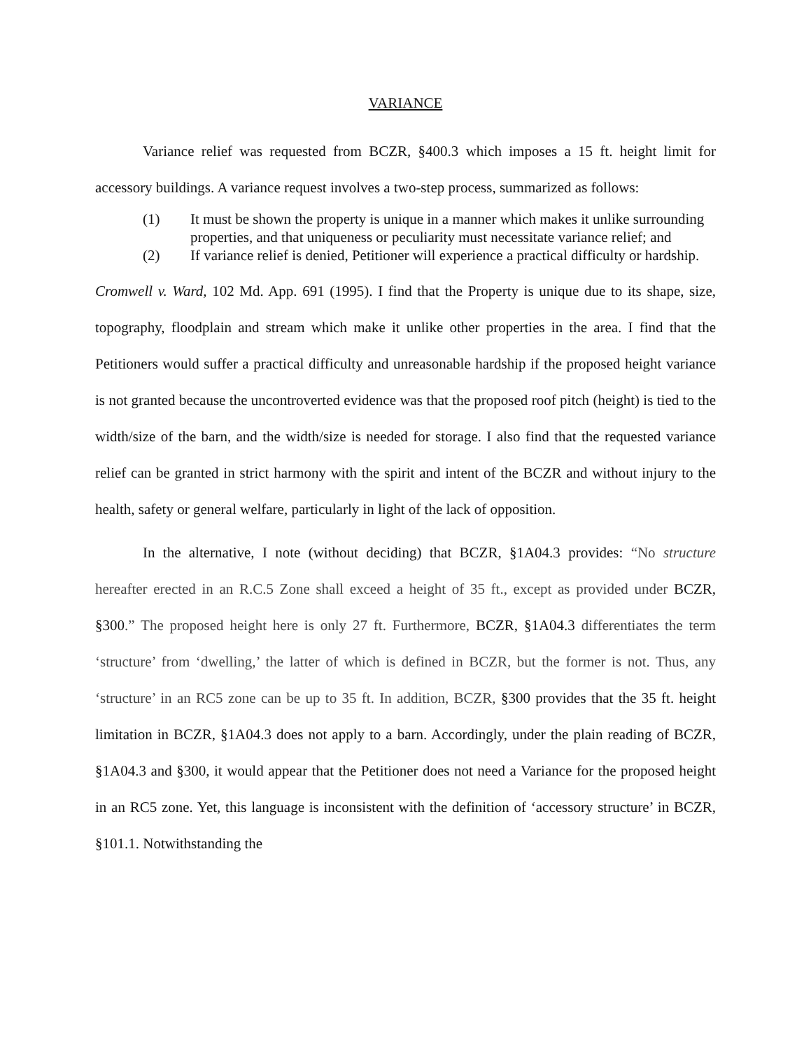VARIANCE
Variance relief was requested from BCZR, §400.3 which imposes a 15 ft. height limit for accessory buildings. A variance request involves a two-step process, summarized as follows:
(1) It must be shown the property is unique in a manner which makes it unlike surrounding properties, and that uniqueness or peculiarity must necessitate variance relief; and
(2) If variance relief is denied, Petitioner will experience a practical difficulty or hardship.
Cromwell v. Ward, 102 Md. App. 691 (1995). I find that the Property is unique due to its shape, size, topography, floodplain and stream which make it unlike other properties in the area. I find that the Petitioners would suffer a practical difficulty and unreasonable hardship if the proposed height variance is not granted because the uncontroverted evidence was that the proposed roof pitch (height) is tied to the width/size of the barn, and the width/size is needed for storage. I also find that the requested variance relief can be granted in strict harmony with the spirit and intent of the BCZR and without injury to the health, safety or general welfare, particularly in light of the lack of opposition.
In the alternative, I note (without deciding) that BCZR, §1A04.3 provides: “No structure hereafter erected in an R.C.5 Zone shall exceed a height of 35 ft., except as provided under BCZR, §300.” The proposed height here is only 27 ft. Furthermore, BCZR, §1A04.3 differentiates the term ‘structure’ from ‘dwelling,’ the latter of which is defined in BCZR, but the former is not. Thus, any ‘structure’ in an RC5 zone can be up to 35 ft. In addition, BCZR, §300 provides that the 35 ft. height limitation in BCZR, §1A04.3 does not apply to a barn. Accordingly, under the plain reading of BCZR, §1A04.3 and §300, it would appear that the Petitioner does not need a Variance for the proposed height in an RC5 zone. Yet, this language is inconsistent with the definition of ‘accessory structure’ in BCZR, §101.1. Notwithstanding the